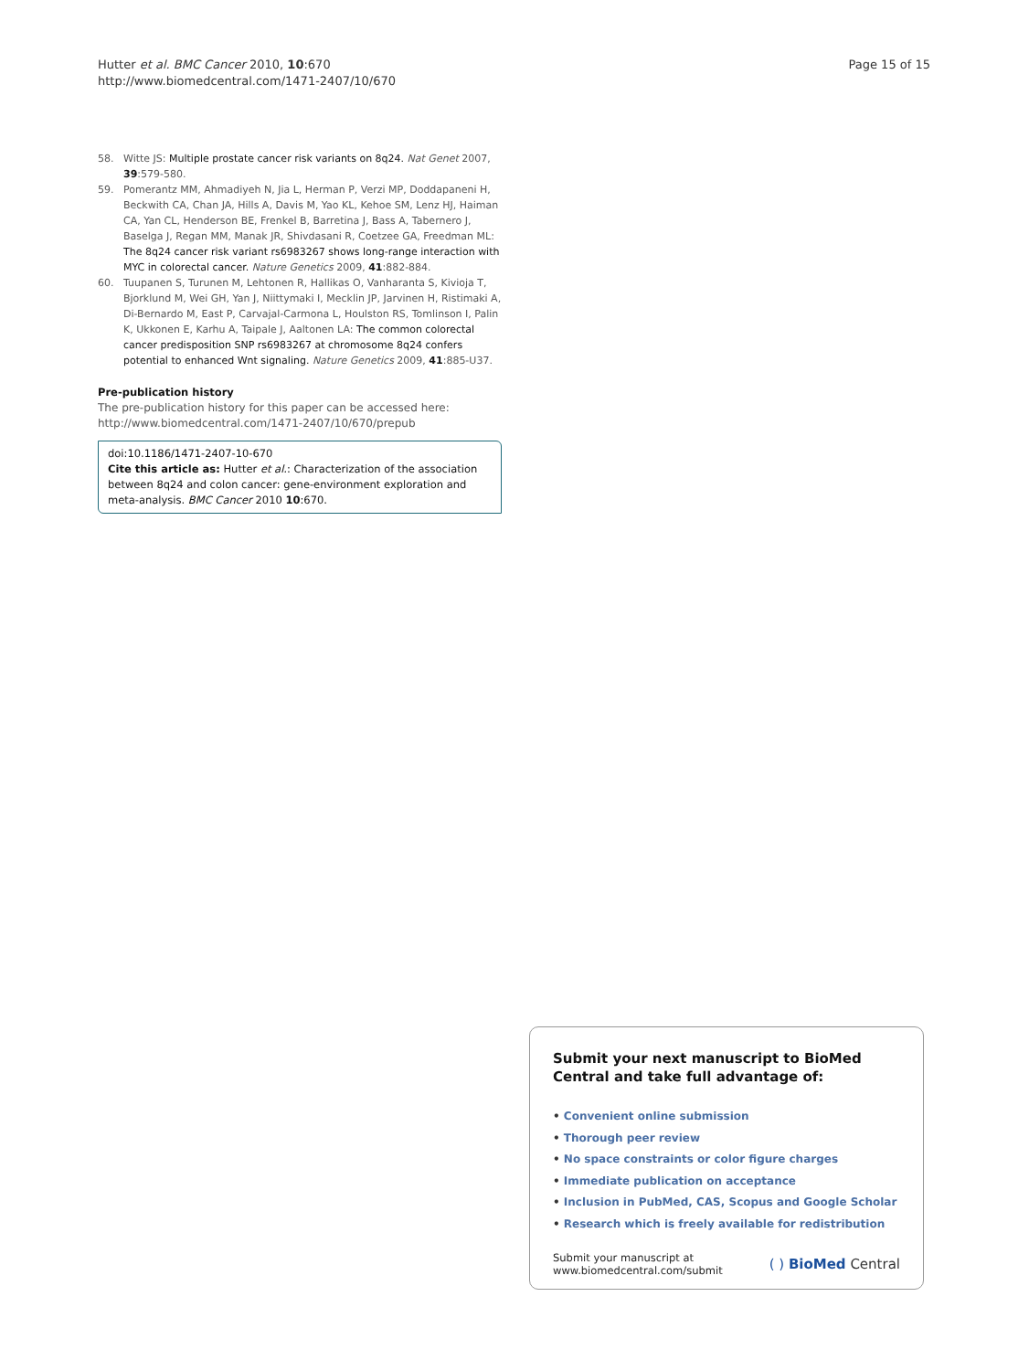Hutter et al. BMC Cancer 2010, 10:670
http://www.biomedcentral.com/1471-2407/10/670
Page 15 of 15
58. Witte JS: Multiple prostate cancer risk variants on 8q24. Nat Genet 2007, 39:579-580.
59. Pomerantz MM, Ahmadiyeh N, Jia L, Herman P, Verzi MP, Doddapaneni H, Beckwith CA, Chan JA, Hills A, Davis M, Yao KL, Kehoe SM, Lenz HJ, Haiman CA, Yan CL, Henderson BE, Frenkel B, Barretina J, Bass A, Tabernero J, Baselga J, Regan MM, Manak JR, Shivdasani R, Coetzee GA, Freedman ML: The 8q24 cancer risk variant rs6983267 shows long-range interaction with MYC in colorectal cancer. Nature Genetics 2009, 41:882-884.
60. Tuupanen S, Turunen M, Lehtonen R, Hallikas O, Vanharanta S, Kivioja T, Bjorklund M, Wei GH, Yan J, Niittymaki I, Mecklin JP, Jarvinen H, Ristimaki A, Di-Bernardo M, East P, Carvajal-Carmona L, Houlston RS, Tomlinson I, Palin K, Ukkonen E, Karhu A, Taipale J, Aaltonen LA: The common colorectal cancer predisposition SNP rs6983267 at chromosome 8q24 confers potential to enhanced Wnt signaling. Nature Genetics 2009, 41:885-U37.
Pre-publication history
The pre-publication history for this paper can be accessed here:
http://www.biomedcentral.com/1471-2407/10/670/prepub
doi:10.1186/1471-2407-10-670
Cite this article as: Hutter et al.: Characterization of the association between 8q24 and colon cancer: gene-environment exploration and meta-analysis. BMC Cancer 2010 10:670.
Submit your next manuscript to BioMed Central and take full advantage of:
• Convenient online submission
• Thorough peer review
• No space constraints or color figure charges
• Immediate publication on acceptance
• Inclusion in PubMed, CAS, Scopus and Google Scholar
• Research which is freely available for redistribution
Submit your manuscript at
www.biomedcentral.com/submit
( ) BioMed Central